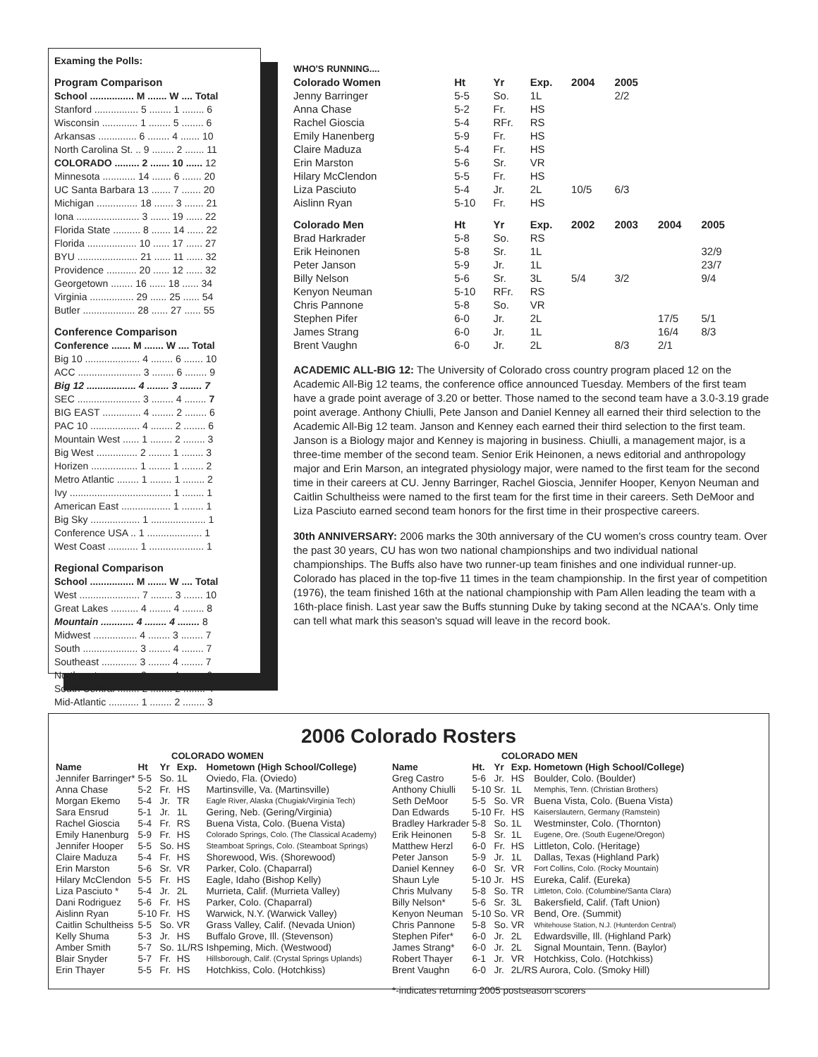Examing the Polls:
Program Comparison
School ................ M ....... W .... Total
Stanford ................ 5 ........ 1 ........ 6
Wisconsin ............. 1 ........ 5 ........ 6
Arkansas .............. 6 ........ 4 ....... 10
North Carolina St. .. 9 ........ 2 ....... 11
COLORADO ......... 2 ....... 10 ...... 12
Minnesota ............ 14 ....... 6 ....... 20
UC Santa Barbara 13 ....... 7 ....... 20
Michigan ............... 18 ....... 3 ....... 21
Iona ....................... 3 ....... 19 ...... 22
Florida State .......... 8 ....... 14 ...... 22
Florida .................. 10 ...... 17 ...... 27
BYU ...................... 21 ...... 11 ...... 32
Providence ........... 20 ...... 12 ...... 32
Georgetown ........ 16 ...... 18 ...... 34
Virginia ................ 29 ...... 25 ...... 54
Butler ................... 28 ...... 27 ...... 55
Conference Comparison
Conference ....... M ....... W .... Total
Big 10 .................... 4 ........ 6 ....... 10
ACC ....................... 3 ........ 6 ........ 9
Big 12 .................. 4 ........ 3 ........ 7
SEC ....................... 3 ........ 4 ........ 7
BIG EAST .............. 4 ........ 2 ........ 6
PAC 10 .................. 4 ........ 2 ........ 6
Mountain West ...... 1 ........ 2 ........ 3
Big West ............... 2 ........ 1 ........ 3
Horizen ................. 1 ........ 1 ........ 2
Metro Atlantic ........ 1 ........ 1 ........ 2
Ivy ..................................... 1 ........ 1
American East .................. 1 ........ 1
Big Sky .................. 1 .................... 1
Conference USA .. 1 .................... 1
West Coast ........... 1 .................... 1
Regional Comparison
School ................ M ....... W .... Total
West ...................... 7 ........ 3 ....... 10
Great Lakes .......... 4 ........ 4 ........ 8
Mountain ............ 4 ........ 4 ........ 8
Midwest ................ 4 ........ 3 ........ 7
South .................... 3 ........ 4 ........ 7
Southeast ............. 3 ........ 4 ........ 7
Northeast .............. 2 ........ 4 ........ 6
South Central ........ 2 ........ 2 ........ 4
Mid-Atlantic ........... 1 ........ 2 ........ 3
| WHO'S RUNNING.... | | | | | | | |
| --- | --- | --- | --- | --- | --- | --- | --- |
| Colorado Women | Ht | Yr | Exp. | 2004 | 2005 | | |
| Jenny Barringer | 5-5 | So. | 1L | | 2/2 | | |
| Anna Chase | 5-2 | Fr. | HS | | | | |
| Rachel Gioscia | 5-4 | RFr. | RS | | | | |
| Emily Hanenberg | 5-9 | Fr. | HS | | | | |
| Claire Maduza | 5-4 | Fr. | HS | | | | |
| Erin Marston | 5-6 | Sr. | VR | | | | |
| Hilary McClendon | 5-5 | Fr. | HS | | | | |
| Liza Pasciuto | 5-4 | Jr. | 2L | 10/5 | 6/3 | | |
| Aislinn Ryan | 5-10 | Fr. | HS | | | | |
| Colorado Men | Ht | Yr | Exp. | 2002 | 2003 | 2004 | 2005 |
| Brad Harkrader | 5-8 | So. | RS | | | | |
| Erik Heinonen | 5-8 | Sr. | 1L | | | | 32/9 |
| Peter Janson | 5-9 | Jr. | 1L | | | | 23/7 |
| Billy Nelson | 5-6 | Sr. | 3L | 5/4 | 3/2 | | 9/4 |
| Kenyon Neuman | 5-10 | RFr. | RS | | | | |
| Chris Pannone | 5-8 | So. | VR | | | | |
| Stephen Pifer | 6-0 | Jr. | 2L | | | 17/5 | 5/1 |
| James Strang | 6-0 | Jr. | 1L | | | 16/4 | 8/3 |
| Brent Vaughn | 6-0 | Jr. | 2L | | 8/3 | 2/1 | |
ACADEMIC ALL-BIG 12: The University of Colorado cross country program placed 12 on the Academic All-Big 12 teams, the conference office announced Tuesday. Members of the first team have a grade point average of 3.20 or better. Those named to the second team have a 3.0-3.19 grade point average. Anthony Chiulli, Pete Janson and Daniel Kenney all earned their third selection to the Academic All-Big 12 team. Janson and Kenney each earned their third selection to the first team. Janson is a Biology major and Kenney is majoring in business. Chiulli, a management major, is a three-time member of the second team. Senior Erik Heinonen, a news editorial and anthropology major and Erin Marson, an integrated physiology major, were named to the first team for the second time in their careers at CU. Jenny Barringer, Rachel Gioscia, Jennifer Hooper, Kenyon Neuman and Caitlin Schultheiss were named to the first team for the first time in their careers. Seth DeMoor and Liza Pasciuto earned second team honors for the first time in their prospective careers.
30th ANNIVERSARY: 2006 marks the 30th anniversary of the CU women's cross country team. Over the past 30 years, CU has won two national championships and two individual national championships. The Buffs also have two runner-up team finishes and one individual runner-up. Colorado has placed in the top-five 11 times in the team championship. In the first year of competition (1976), the team finished 16th at the national championship with Pam Allen leading the team with a 16th-place finish. Last year saw the Buffs stunning Duke by taking second at the NCAA's. Only time can tell what mark this season's squad will leave in the record book.
2006 Colorado Rosters
COLORADO WOMEN
| Name | Ht | Yr | Exp. | Hometown (High School/College) |
| --- | --- | --- | --- | --- |
| Jennifer Barringer* | 5-5 | So. | 1L | Oviedo, Fla. (Oviedo) |
| Anna Chase | 5-2 | Fr. | HS | Martinsville, Va. (Martinsville) |
| Morgan Ekemo | 5-4 | Jr. | TR | Eagle River, Alaska (Chugiak/Virginia Tech) |
| Sara Ensrud | 5-1 | Jr. | 1L | Gering, Neb. (Gering/Virginia) |
| Rachel Gioscia | 5-4 | Fr. | RS | Buena Vista, Colo. (Buena Vista) |
| Emily Hanenburg | 5-9 | Fr. | HS | Colorado Springs, Colo. (The Classical Academy) |
| Jennifer Hooper | 5-5 | So. | HS | Steamboat Springs, Colo. (Steamboat Springs) |
| Claire Maduza | 5-4 | Fr. | HS | Shorewood, Wis. (Shorewood) |
| Erin Marston | 5-6 | Sr. | VR | Parker, Colo. (Chaparral) |
| Hilary McClendon | 5-5 | Fr. | HS | Eagle, Idaho (Bishop Kelly) |
| Liza Pasciuto * | 5-4 | Jr. | 2L | Murrieta, Calif. (Murrieta Valley) |
| Dani Rodriguez | 5-6 | Fr. | HS | Parker, Colo. (Chaparral) |
| Aislinn Ryan | 5-10 | Fr. | HS | Warwick, N.Y. (Warwick Valley) |
| Caitlin Schultheiss | 5-5 | So. | VR | Grass Valley, Calif. (Nevada Union) |
| Kelly Shuma | 5-3 | Jr. | HS | Buffalo Grove, Ill. (Stevenson) |
| Amber Smith | 5-7 | So. | 1L/RS | Ishpeming, Mich. (Westwood) |
| Blair Snyder | 5-7 | Fr. | HS | Hillsborough, Calif. (Crystal Springs Uplands) |
| Erin Thayer | 5-5 | Fr. | HS | Hotchkiss, Colo. (Hotchkiss) |
COLORADO MEN
| Name | Ht. | Yr | Exp. | Hometown (High School/College) |
| --- | --- | --- | --- | --- |
| Greg Castro | 5-6 | Jr. | HS | Boulder, Colo. (Boulder) |
| Anthony Chiulli | 5-10 | Sr. | 1L | Memphis, Tenn. (Christian Brothers) |
| Seth DeMoor | 5-5 | So. | VR | Buena Vista, Colo. (Buena Vista) |
| Dan Edwards | 5-10 | Fr. | HS | Kaiserslautern, Germany (Ramstein) |
| Bradley Harkrader | 5-8 | So. | 1L | Westminster, Colo. (Thornton) |
| Erik Heinonen | 5-8 | Sr. | 1L | Eugene, Ore. (South Eugene/Oregon) |
| Matthew Herzl | 6-0 | Fr. | HS | Littleton, Colo. (Heritage) |
| Peter Janson | 5-9 | Jr. | 1L | Dallas, Texas (Highland Park) |
| Daniel Kenney | 6-0 | Sr. | VR | Fort Collins, Colo. (Rocky Mountain) |
| Shaun Lyle | 5-10 | Jr. | HS | Eureka, Calif. (Eureka) |
| Chris Mulvany | 5-8 | So. | TR | Littleton, Colo. (Columbine/Santa Clara) |
| Billy Nelson* | 5-6 | Sr. | 3L | Bakersfield, Calif. (Taft Union) |
| Kenyon Neuman | 5-10 | So. | VR | Bend, Ore. (Summit) |
| Chris Pannone | 5-8 | So. | VR | Whitehouse Station, N.J. (Hunterdon Central) |
| Stephen Pifer* | 6-0 | Jr. | 2L | Edwardsville, Ill. (Highland Park) |
| James Strang* | 6-0 | Jr. | 2L | Signal Mountain, Tenn. (Baylor) |
| Robert Thayer | 6-1 | Jr. | VR | Hotchkiss, Colo. (Hotchkiss) |
| Brent Vaughn | 6-0 | Jr. | 2L/RS Aurora, Colo. (Smoky Hill) | |
*-indicates returning 2005 postseason scorers